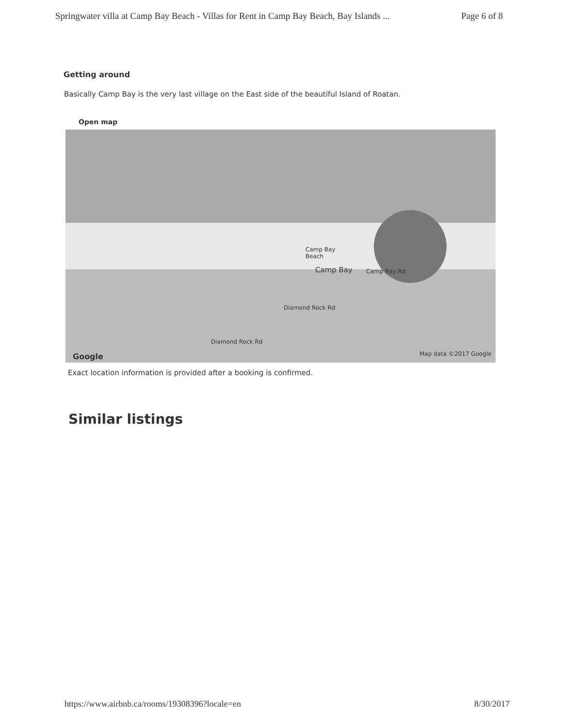Springwater villa at Camp Bay Beach - Villas for Rent in Camp Bay Beach, Bay Islands ... Page 6 of 8
Getting around
Basically Camp Bay is the very last village on the East side of the beautiful Island of Roatan.
Open map
Camp Bay
Beach
Camp Bay Camp Bay Rd
Diamond Rock Rd
Diamond Rock Rd
Google Map data ©2017 Google
Exact location information is provided after a booking is confirmed.
Similar listings
https://www.airbnb.ca/rooms/19308396?locale=en 8/30/2017